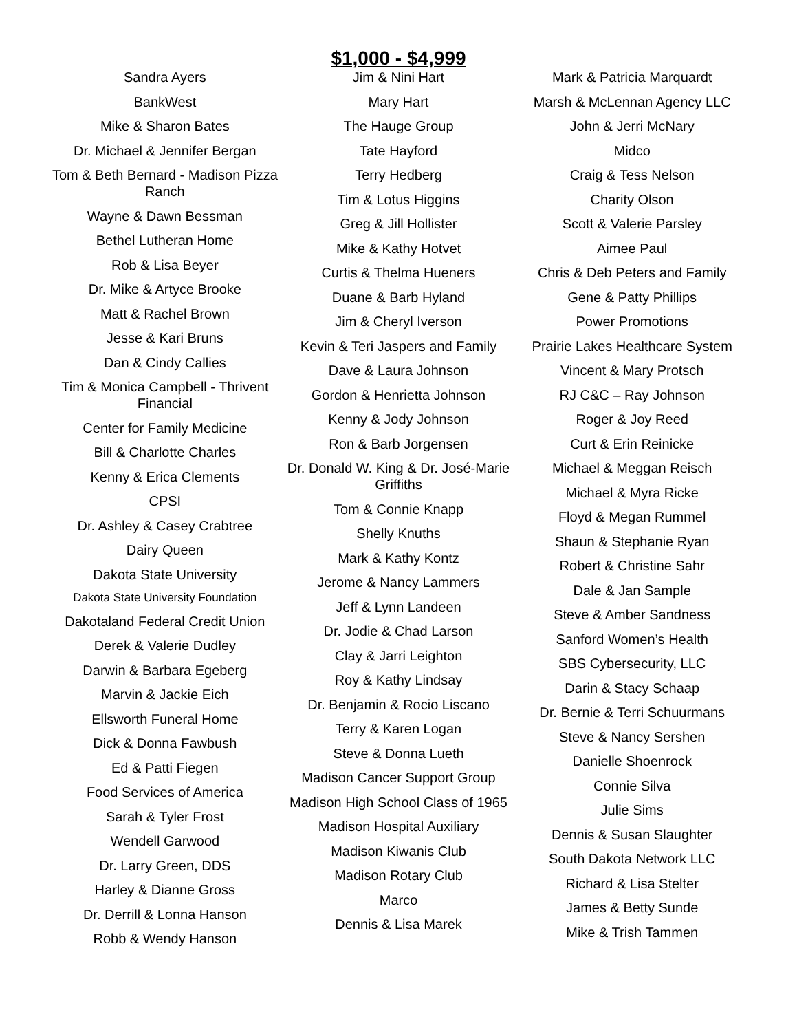$1,000 - $4,999
Sandra Ayers
BankWest
Mike & Sharon Bates
Dr. Michael & Jennifer Bergan
Tom & Beth Bernard - Madison Pizza Ranch
Wayne & Dawn Bessman
Bethel Lutheran Home
Rob & Lisa Beyer
Dr. Mike & Artyce Brooke
Matt & Rachel Brown
Jesse & Kari Bruns
Dan & Cindy Callies
Tim & Monica Campbell - Thrivent Financial
Center for Family Medicine
Bill & Charlotte Charles
Kenny & Erica Clements
CPSI
Dr. Ashley & Casey Crabtree
Dairy Queen
Dakota State University
Dakota State University Foundation
Dakotaland Federal Credit Union
Derek & Valerie Dudley
Darwin & Barbara Egeberg
Marvin & Jackie Eich
Ellsworth Funeral Home
Dick & Donna Fawbush
Ed & Patti Fiegen
Food Services of America
Sarah & Tyler Frost
Wendell Garwood
Dr. Larry Green, DDS
Harley & Dianne Gross
Dr. Derrill & Lonna Hanson
Robb & Wendy Hanson
Jim & Nini Hart
Mary Hart
The Hauge Group
Tate Hayford
Terry Hedberg
Tim & Lotus Higgins
Greg & Jill Hollister
Mike & Kathy Hotvet
Curtis & Thelma Hueners
Duane & Barb Hyland
Jim & Cheryl Iverson
Kevin & Teri Jaspers and Family
Dave & Laura Johnson
Gordon & Henrietta Johnson
Kenny & Jody Johnson
Ron & Barb Jorgensen
Dr. Donald W. King & Dr. José-Marie Griffiths
Tom & Connie Knapp
Shelly Knuths
Mark & Kathy Kontz
Jerome & Nancy Lammers
Jeff & Lynn Landeen
Dr. Jodie & Chad Larson
Clay & Jarri Leighton
Roy & Kathy Lindsay
Dr. Benjamin & Rocio Liscano
Terry & Karen Logan
Steve & Donna Lueth
Madison Cancer Support Group
Madison High School Class of 1965
Madison Hospital Auxiliary
Madison Kiwanis Club
Madison Rotary Club
Marco
Dennis & Lisa Marek
Mark & Patricia Marquardt
Marsh & McLennan Agency LLC
John & Jerri McNary
Midco
Craig & Tess Nelson
Charity Olson
Scott & Valerie Parsley
Aimee Paul
Chris & Deb Peters and Family
Gene & Patty Phillips
Power Promotions
Prairie Lakes Healthcare System
Vincent & Mary Protsch
RJ C&C – Ray Johnson
Roger & Joy Reed
Curt & Erin Reinicke
Michael & Meggan Reisch
Michael & Myra Ricke
Floyd & Megan Rummel
Shaun & Stephanie Ryan
Robert & Christine Sahr
Dale & Jan Sample
Steve & Amber Sandness
Sanford Women’s Health
SBS Cybersecurity, LLC
Darin & Stacy Schaap
Dr. Bernie & Terri Schuurmans
Steve & Nancy Sershen
Danielle Shoenrock
Connie Silva
Julie Sims
Dennis & Susan Slaughter
South Dakota Network LLC
Richard & Lisa Stelter
James & Betty Sunde
Mike & Trish Tammen